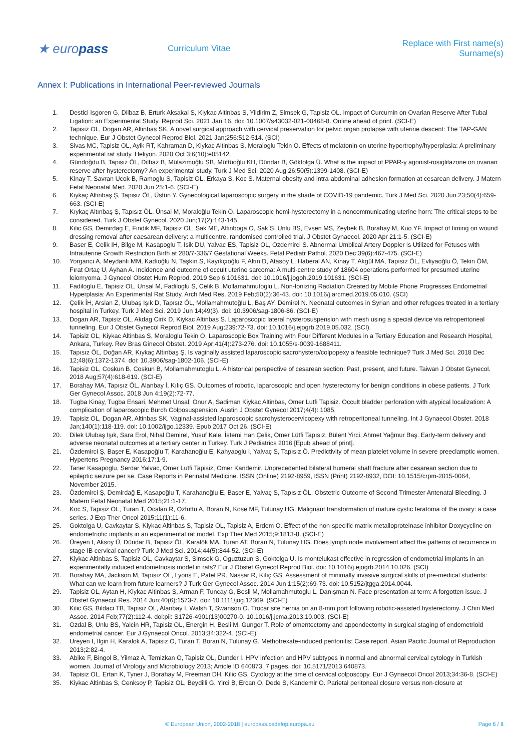★ europass
Curriculum Vitae
Replace with First name(s) Surname(s)
Annex I: Publications in International Peer-reviewed Journals
1. Destici Isgoren G, Dilbaz B, Erturk Aksakal S, Kiykac Altinbas S, Yildirim Z, Simsek G, Tapisiz OL. Impact of Curcumin on Ovarian Reserve After Tubal Ligation: an Experimental Study. Reprod Sci. 2021 Jan 16. doi: 10.1007/s43032-021-00468-8. Online ahead of print. (SCI-E)
2. Tapisiz OL, Dogan AR, Altinbas SK. A novel surgical approach with cervical preservation for pelvic organ prolapse with uterine descent: The TAP-GAN technique. Eur J Obstet Gynecol Reprod Biol. 2021 Jan;256:512-514. (SCI)
3. Sivas MC, Tapisiz OL, Ayik RT, Kahraman D, Kiykac Altinbas S, Moraloglu Tekin O. Effects of melatonin on uterine hypertrophy/hyperplasia: A preliminary experimental rat study. Heliyon. 2020 Oct 3;6(10):e05142.
4. Gündoğdu B, Tapisiz ÖL, Dilbaz B, Mülazimoğlu SB, Müftüoğlu KH, Dündar B, Göktolga Ü. What is the impact of PPAR-γ agonist-rosiglitazone on ovarian reserve after hysterectomy? An experimental study. Turk J Med Sci. 2020 Aug 26;50(5):1399-1408. (SCI-E)
5. Kinay T, Savran Ucok B, Ramoglu S, Tapisiz OL, Erkaya S, Koc S. Maternal obesity and intra-abdominal adhesion formation at cesarean delivery. J Matern Fetal Neonatal Med. 2020 Jun 25:1-6. (SCI-E)
6. Kiykaç Altinbaş Ş, Tapisiz ÖL, Üstün Y. Gynecological laparoscopic surgery in the shade of COVID-19 pandemic. Turk J Med Sci. 2020 Jun 23;50(4):659-663. (SCI-E)
7. Kıykaç Altınbaş Ş, Tapısız ÖL, Ünsal M, Moraloğlu Tekin Ö. Laparoscopic hemi-hysterectomy in a noncommunicating uterine horn: The critical steps to be considered. Turk J Obstet Gynecol. 2020 Jun;17(2):143-145.
8. Kilic GS, Demirdag E, Findik MF, Tapisiz OL, Sak ME, Altinboga O, Sak S, Unlu BS, Evsen MS, Zeybek B, Borahay M, Kuo YF. Impact of timing on wound dressing removal after caesarean delivery: a multicentre, randomised controlled trial. J Obstet Gynaecol. 2020 Apr 21:1-5. (SCI-E)
9. Baser E, Celik IH, Bilge M, Kasapoglu T, Isik DU, Yalvac ES, Tapisiz OL, Ozdemirci S. Abnormal Umblical Artery Doppler is Utilized for Fetuses with Intrauterine Growth Restriction Birth at 280/7-336/7 Gestational Weeks. Fetal Pediatr Pathol. 2020 Dec;39(6):467-475. (SCI-E)
10. Yorgancı A, Meydanlı MM, Kadıoğlu N, Taşkın S, Kayıkçıoğlu F, Altın D, Atasoy L, Haberal AN, Kınay T, Akgül MA, Tapısız ÖL, Evliyaoğlu Ö, Tekin ÖM, Fırat Ortaç U, Ayhan A. Incidence and outcome of occult uterine sarcoma: A multi-centre study of 18604 operations performed for presumed uterine leiomyoma. J Gynecol Obstet Hum Reprod. 2019 Sep 6:101631. doi: 10.1016/j.jogoh.2019.101631. (SCI-E)
11. Fadiloglu E, Tapisiz OL, Unsal M, Fadiloglu S, Celik B, Mollamahmutoglu L. Non-Ionizing Radiation Created by Mobile Phone Progresses Endometrial Hyperplasia: An Experimental Rat Study. Arch Med Res. 2019 Feb;50(2):36-43. doi: 10.1016/j.arcmed.2019.05.010. (SCI)
12. Çelik İH, Arslan Z, Ulubaş Işık D, Tapısız ÖL, Mollamahmutoğlu L, Baş AY, Demirel N. Neonatal outcomes in Syrian and other refugees treated in a tertiary hospital in Turkey. Turk J Med Sci. 2019 Jun 14;49(3). doi: 10.3906/sag-1806-86. (SCI-E)
13. Dogan AR, Tapisiz OL, Akdag Cirik D, Kiykac Altinbas S. Laparoscopic lateral hysterosuspension with mesh using a special device via retroperitoneal tunneling. Eur J Obstet Gynecol Reprod Biol. 2019 Aug;239:72-73. doi: 10.1016/j.ejogrb.2019.05.032. (SCI).
14. Tapisiz OL, Kiykac Altinbas S, Moraloglu Tekin O. Laparoscopic Box Training with Four Different Modules in a Tertiary Education and Research Hospital, Ankara, Turkey. Rev Bras Ginecol Obstet. 2019 Apr;41(4):273-276. doi: 10.1055/s-0039-1688411.
15. Tapısız ÖL, Doğan AR, Kıykaç Altınbaş Ş. Is vaginally assisted laparoscopic sacrohystero/colpopexy a feasible technique? Turk J Med Sci. 2018 Dec 12;48(6):1372-1374. doi: 10.3906/sag-1802-106. (SCI-E)
16. Tapisiz OL, Coskun B, Coskun B, Mollamahmutoglu L. A historical perspective of cesarean section: Past, present, and future. Taiwan J Obstet Gynecol. 2018 Aug;57(4):618-619. (SCI-E)
17. Borahay MA, Tapısız ÖL, Alanbay İ, Kılıç GS. Outcomes of robotic, laparoscopic and open hysterectomy for benign conditions in obese patients. J Turk Ger Gynecol Assoc. 2018 Jun 4;19(2):72-77.
18. Tugba Kinay, Tugba Ensari, Mehmet Unsal, Onur A, Sadiman Kiykac Altinbas, Omer Lutfi Tapisiz. Occult bladder perforation with atypical localization: A complication of laparoscopic Burch Colposuspension. Austin J Obstet Gynecol 2017;4(4): 1085.
19. Tapisiz OL, Dogan AR, Altinbas SK. Vaginal-assisted laparoscopic sacrohysterocervicopexy with retroperitoneal tunneling. Int J Gynaecol Obstet. 2018 Jan;140(1):118-119. doi: 10.1002/ijgo.12339. Epub 2017 Oct 26. (SCI-E)
20. Dilek Ulubaş Işık, Sara Erol, Nihal Demirel, Yusuf Kale, İstemi Han Çelik, Ömer Lütfi Tapısız, Bülent Yirci, Ahmet Yağmur Baş. Early-term delivery and adverse neonatal outcomes at a tertiary center in Turkey. Turk J Pediatrics 2016 [Epub ahead of print].
21. Özdemirci Ş, Başer E, Kasapoğlu T, Karahanoğlu E, Kahyaoglu I, Yalvaç S, Tapısız Ö. Predictivity of mean platelet volume in severe preeclamptic women. Hypertens Pregnancy 2016;17:1-9.
22. Taner Kasapoglu, Serdar Yalvac, Omer Lutfi Tapisiz, Omer Kandemir. Unprecedented bilateral humeral shaft fracture after cesarean section due to epileptic seizure per se. Case Reports in Perinatal Medicine. ISSN (Online) 2192-8959, ISSN (Print) 2192-8932, DOI: 10.1515/crpm-2015-0064, November 2015.
23. Özdemirci Ş, Demirdağ E, Kasapoğlu T, Karahanoğlu E, Başer E, Yalvaç S, Tapısız ÖL. Obstetric Outcome of Second Trimester Antenatal Bleeding. J Matern Fetal Neonatal Med 2015;21:1-17.
24. Koc S, Tapisiz OL, Turan T, Ocalan R, Ozfuttu A, Boran N, Kose MF, Tulunay HG. Malignant transformation of mature cystic teratoma of the ovary: a case series. J Exp Ther Oncol 2015;11(1):11-6.
25. Goktolga U, Cavkaytar S, Kiykac Altinbas S, Tapisiz OL, Tapisiz A, Erdem O. Effect of the non-specific matrix metalloproteinase inhibitor Doxycycline on endometriotic implants in an experimental rat model. Exp Ther Med 2015;9:1813-8. (SCI-E)
26. Üreyen I, Aksoy Ü, Dündar B, Tapisiz ÖL, Karalök MA, Turan AT, Boran N, Tulunay HG. Does lymph node involvement affect the patterns of recurrence in stage IB cervical cancer? Turk J Med Sci. 2014;44(5):844-52. (SCI-E)
27. Kiykac Altinbas S, Tapisiz OL, Cavkaytar S, Simsek G, Oguztuzun S, Goktolga U. Is montelukast effective in regression of endometrial implants in an experimentally induced endometriosis model in rats? Eur J Obstet Gynecol Reprod Biol. doi: 10.1016/j.ejogrb.2014.10.026. (SCI)
28. Borahay MA, Jackson M, Tapısız OL, Lyons E, Patel PR, Nassar R, Kılıç GS. Assessment of minimally invasive surgical skills of pre-medical students: What can we learn from future learners? J Turk Ger Gynecol Assoc. 2014 Jun 1;15(2):69-73. doi: 10.5152/jtgga.2014.0044.
29. Tapisiz OL, Aytan H, Kiykac Altinbas S, Arman F, Tuncay G, Besli M, Mollamahmutoglu L, Danışman N. Face presentation at term: A forgotten issue. J Obstet Gynaecol Res. 2014 Jun;40(6):1573-7. doi: 10.1111/jog.12369. (SCI-E)
30. Kilic GS, Bildaci TB, Tapisiz OL, Alanbay I, Walsh T, Swanson O. Trocar site hernia on an 8-mm port following robotic-assisted hysterectomy. J Chin Med Assoc. 2014 Feb;77(2):112-4. doi:pii: S1726-4901(13)00270-0. 10.1016/j.jcma.2013.10.003. (SCI-E)
31. Ozdal B, Unlu BS, Yalcin HR, Tapisiz OL, Energin H, Besli M, Gungor T. Role of omentectomy and appendectomy in surgical staging of endometrioid endometrial cancer. Eur J Gynaecol Oncol. 2013;34:322-4. (SCI-E)
32. Ureyen I, Ilgin H, Karalok A, Tapisiz O, Turan T, Boran N, Tulunay G. Methotrexate-induced peritonitis: Case report. Asian Pacific Journal of Reproduction 2013;2:82-4.
33. Abike F, Bingol B, Yilmaz A, Temizkan O, Tapisiz OL, Dunder I. HPV infection and HPV subtypes in normal and abnormal cervical cytology in Turkish women. Journal of Virology and Microbiology 2013; Article ID 640873, 7 pages, doi: 10.5171/2013.640873.
34. Tapisiz OL, Ertan K, Tyner J, Borahay M, Freeman DH, Kilic GS. Cytology at the time of cervical colposcopy. Eur J Gynaecol Oncol 2013;34:36-8. (SCI-E)
35. Kiykac Altinbas S, Cenksoy P, Tapisiz OL, Beydilli G, Yirci B, Ercan O, Dede S, Kandemir O. Parietal peritoneal closure versus non-closure at
© European Union, 2002-2018 | europass.cedefop.europa.eu Page 6 / 8